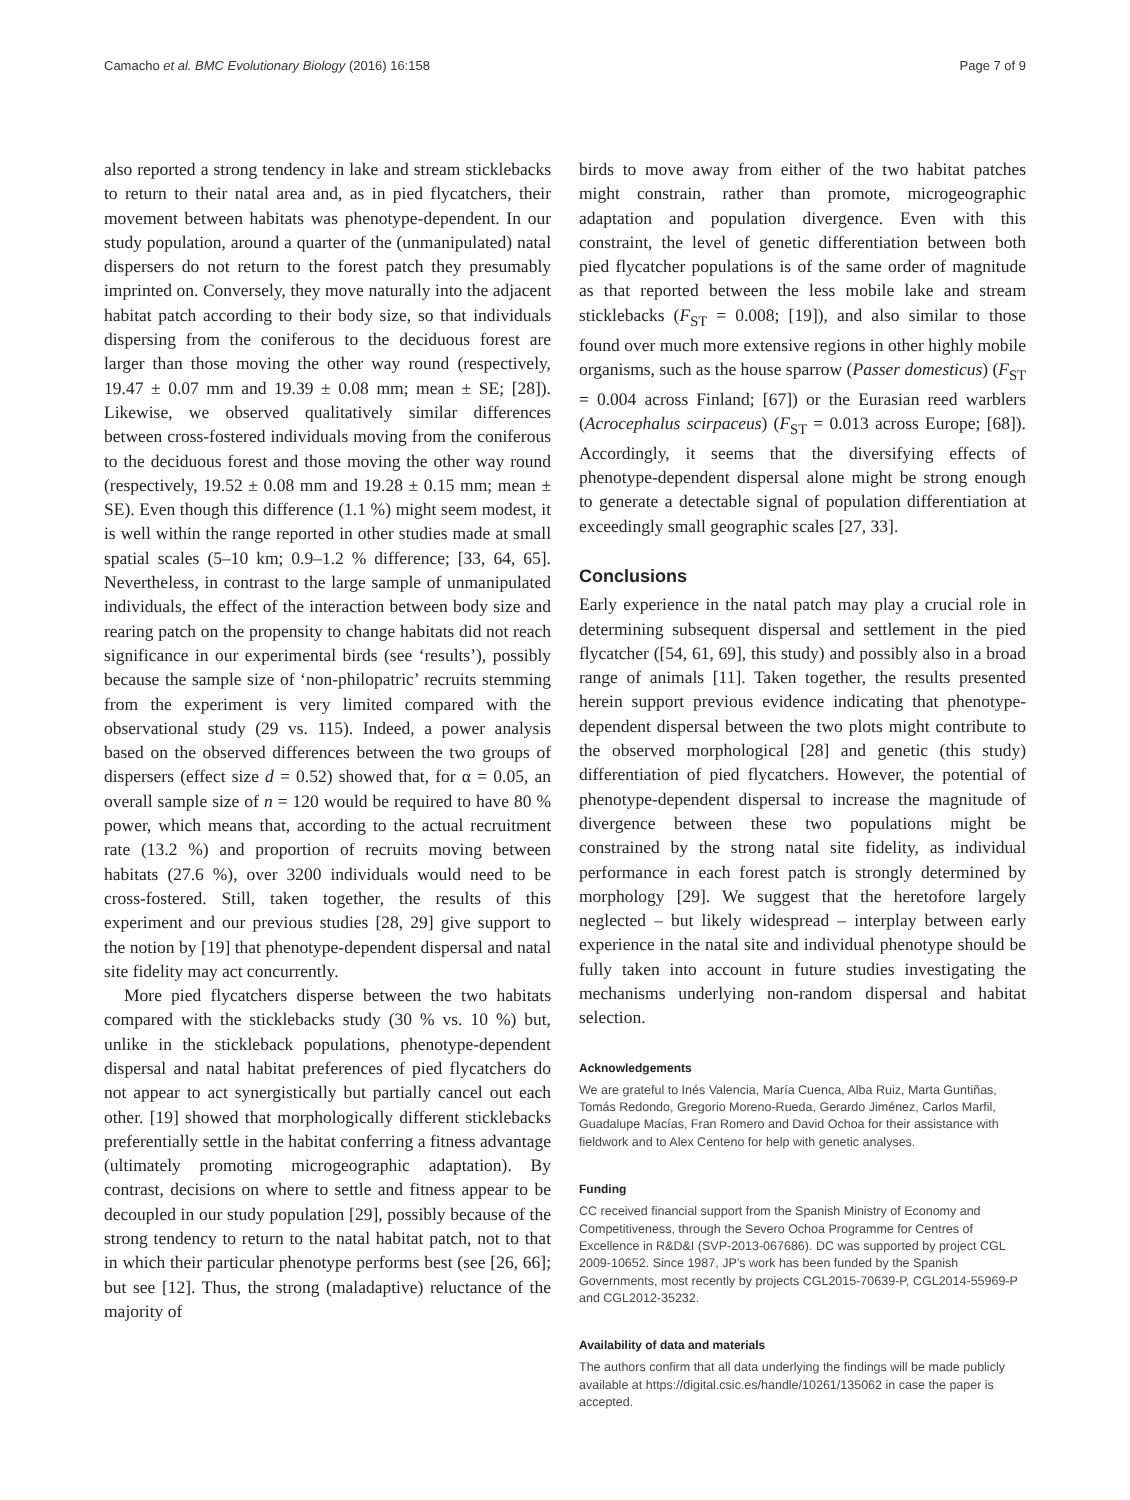Camacho et al. BMC Evolutionary Biology (2016) 16:158 Page 7 of 9
also reported a strong tendency in lake and stream sticklebacks to return to their natal area and, as in pied flycatchers, their movement between habitats was phenotype-dependent. In our study population, around a quarter of the (unmanipulated) natal dispersers do not return to the forest patch they presumably imprinted on. Conversely, they move naturally into the adjacent habitat patch according to their body size, so that individuals dispersing from the coniferous to the deciduous forest are larger than those moving the other way round (respectively, 19.47 ± 0.07 mm and 19.39 ± 0.08 mm; mean ± SE; [28]). Likewise, we observed qualitatively similar differences between cross-fostered individuals moving from the coniferous to the deciduous forest and those moving the other way round (respectively, 19.52 ± 0.08 mm and 19.28 ± 0.15 mm; mean ± SE). Even though this difference (1.1 %) might seem modest, it is well within the range reported in other studies made at small spatial scales (5–10 km; 0.9–1.2 % difference; [33, 64, 65]. Nevertheless, in contrast to the large sample of unmanipulated individuals, the effect of the interaction between body size and rearing patch on the propensity to change habitats did not reach significance in our experimental birds (see ‘results’), possibly because the sample size of ‘non-philopatric’ recruits stemming from the experiment is very limited compared with the observational study (29 vs. 115). Indeed, a power analysis based on the observed differences between the two groups of dispersers (effect size d = 0.52) showed that, for α = 0.05, an overall sample size of n = 120 would be required to have 80 % power, which means that, according to the actual recruitment rate (13.2 %) and proportion of recruits moving between habitats (27.6 %), over 3200 individuals would need to be cross-fostered. Still, taken together, the results of this experiment and our previous studies [28, 29] give support to the notion by [19] that phenotype-dependent dispersal and natal site fidelity may act concurrently.
More pied flycatchers disperse between the two habitats compared with the sticklebacks study (30 % vs. 10 %) but, unlike in the stickleback populations, phenotype-dependent dispersal and natal habitat preferences of pied flycatchers do not appear to act synergistically but partially cancel out each other. [19] showed that morphologically different sticklebacks preferentially settle in the habitat conferring a fitness advantage (ultimately promoting microgeographic adaptation). By contrast, decisions on where to settle and fitness appear to be decoupled in our study population [29], possibly because of the strong tendency to return to the natal habitat patch, not to that in which their particular phenotype performs best (see [26, 66]; but see [12]. Thus, the strong (maladaptive) reluctance of the majority of
birds to move away from either of the two habitat patches might constrain, rather than promote, microgeographic adaptation and population divergence. Even with this constraint, the level of genetic differentiation between both pied flycatcher populations is of the same order of magnitude as that reported between the less mobile lake and stream sticklebacks (F<sub>ST</sub> = 0.008; [19]), and also similar to those found over much more extensive regions in other highly mobile organisms, such as the house sparrow (Passer domesticus) (F<sub>ST</sub> = 0.004 across Finland; [67]) or the Eurasian reed warblers (Acrocephalus scirpaceus) (F<sub>ST</sub> = 0.013 across Europe; [68]). Accordingly, it seems that the diversifying effects of phenotype-dependent dispersal alone might be strong enough to generate a detectable signal of population differentiation at exceedingly small geographic scales [27, 33].
Conclusions
Early experience in the natal patch may play a crucial role in determining subsequent dispersal and settlement in the pied flycatcher ([54, 61, 69], this study) and possibly also in a broad range of animals [11]. Taken together, the results presented herein support previous evidence indicating that phenotype-dependent dispersal between the two plots might contribute to the observed morphological [28] and genetic (this study) differentiation of pied flycatchers. However, the potential of phenotype-dependent dispersal to increase the magnitude of divergence between these two populations might be constrained by the strong natal site fidelity, as individual performance in each forest patch is strongly determined by morphology [29]. We suggest that the heretofore largely neglected – but likely widespread – interplay between early experience in the natal site and individual phenotype should be fully taken into account in future studies investigating the mechanisms underlying non-random dispersal and habitat selection.
Acknowledgements
We are grateful to Inés Valencia, María Cuenca, Alba Ruiz, Marta Guntiñas, Tomás Redondo, Gregorio Moreno-Rueda, Gerardo Jiménez, Carlos Marfil, Guadalupe Macías, Fran Romero and David Ochoa for their assistance with fieldwork and to Alex Centeno for help with genetic analyses.
Funding
CC received financial support from the Spanish Ministry of Economy and Competitiveness, through the Severo Ochoa Programme for Centres of Excellence in R&D&I (SVP-2013-067686). DC was supported by project CGL 2009-10652. Since 1987, JP’s work has been funded by the Spanish Governments, most recently by projects CGL2015-70639-P, CGL2014-55969-P and CGL2012-35232.
Availability of data and materials
The authors confirm that all data underlying the findings will be made publicly available at https://digital.csic.es/handle/10261/135062 in case the paper is accepted.